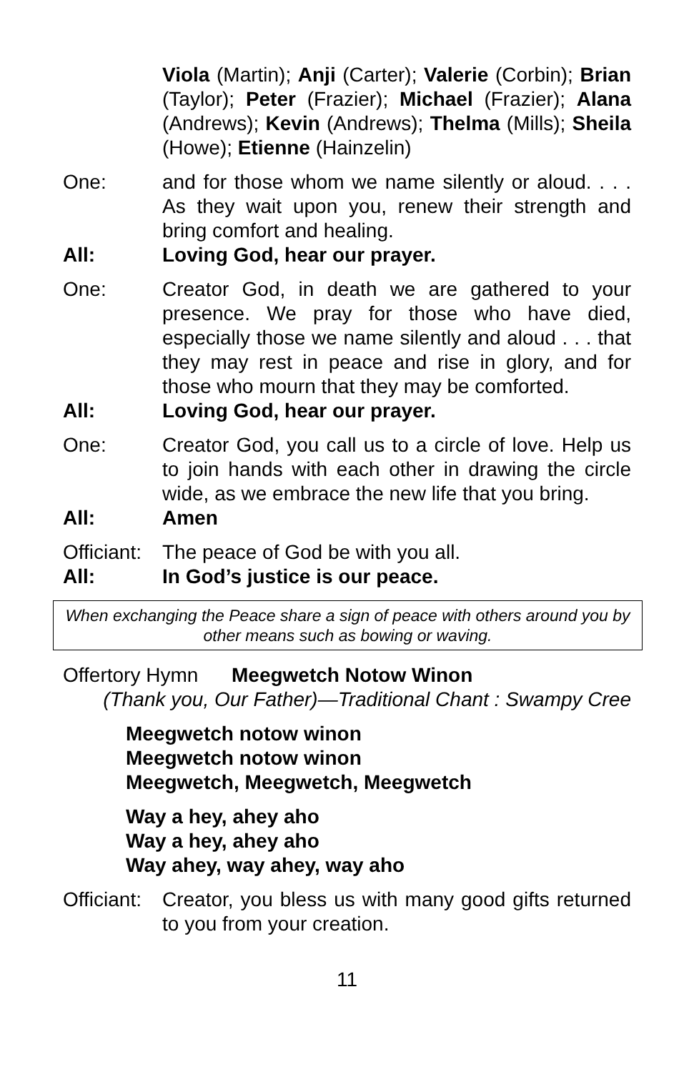Viola (Martin); Anji (Carter); Valerie (Corbin); Brian (Taylor); Peter (Frazier); Michael (Frazier); Alana (Andrews); Kevin (Andrews); Thelma (Mills); Sheila (Howe); Etienne (Hainzelin)
One: and for those whom we name silently or aloud. . . . As they wait upon you, renew their strength and bring comfort and healing.
All: Loving God, hear our prayer.
One: Creator God, in death we are gathered to your presence. We pray for those who have died, especially those we name silently and aloud . . . that they may rest in peace and rise in glory, and for those who mourn that they may be comforted.
All: Loving God, hear our prayer.
One: Creator God, you call us to a circle of love. Help us to join hands with each other in drawing the circle wide, as we embrace the new life that you bring.
All: Amen
Officiant:
The peace of God be with you all.
All: In God’s justice is our peace.
When exchanging the Peace share a sign of peace with others around you by other means such as bowing or waving.
Offertory Hymn Meegwetch Notow Winon
(Thank you, Our Father)—Traditional Chant : Swampy Cree
Meegwetch notow winon
Meegwetch notow winon
Meegwetch, Meegwetch, Meegwetch
Way a hey, ahey aho
Way a hey, ahey aho
Way ahey, way ahey, way aho
Officiant:
Creator, you bless us with many good gifts returned to you from your creation.
11